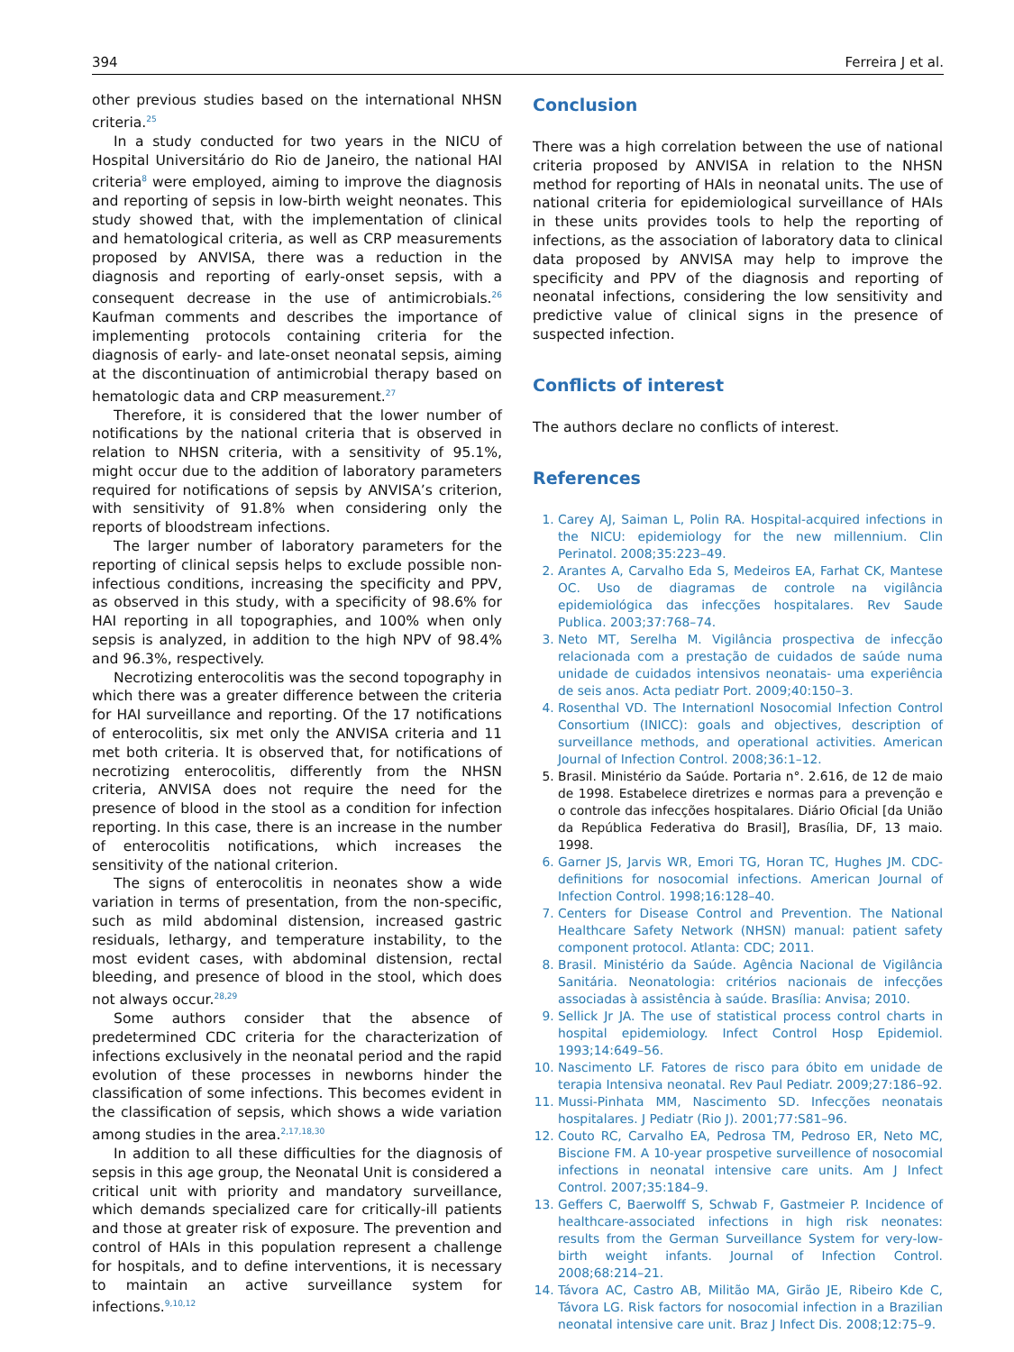394 Ferreira J et al.
other previous studies based on the international NHSN criteria.<sup>25</sup>
In a study conducted for two years in the NICU of Hospital Universitário do Rio de Janeiro, the national HAI criteria<sup>8</sup> were employed, aiming to improve the diagnosis and reporting of sepsis in low-birth weight neonates. This study showed that, with the implementation of clinical and hematological criteria, as well as CRP measurements proposed by ANVISA, there was a reduction in the diagnosis and reporting of early-onset sepsis, with a consequent decrease in the use of antimicrobials.<sup>26</sup> Kaufman comments and describes the importance of implementing protocols containing criteria for the diagnosis of early- and late-onset neonatal sepsis, aiming at the discontinuation of antimicrobial therapy based on hematologic data and CRP measurement.<sup>27</sup>
Therefore, it is considered that the lower number of notifications by the national criteria that is observed in relation to NHSN criteria, with a sensitivity of 95.1%, might occur due to the addition of laboratory parameters required for notifications of sepsis by ANVISA’s criterion, with sensitivity of 91.8% when considering only the reports of bloodstream infections.
The larger number of laboratory parameters for the reporting of clinical sepsis helps to exclude possible non-infectious conditions, increasing the specificity and PPV, as observed in this study, with a specificity of 98.6% for HAI reporting in all topographies, and 100% when only sepsis is analyzed, in addition to the high NPV of 98.4% and 96.3%, respectively.
Necrotizing enterocolitis was the second topography in which there was a greater difference between the criteria for HAI surveillance and reporting. Of the 17 notifications of enterocolitis, six met only the ANVISA criteria and 11 met both criteria. It is observed that, for notifications of necrotizing enterocolitis, differently from the NHSN criteria, ANVISA does not require the need for the presence of blood in the stool as a condition for infection reporting. In this case, there is an increase in the number of enterocolitis notifications, which increases the sensitivity of the national criterion.
The signs of enterocolitis in neonates show a wide variation in terms of presentation, from the non-specific, such as mild abdominal distension, increased gastric residuals, lethargy, and temperature instability, to the most evident cases, with abdominal distension, rectal bleeding, and presence of blood in the stool, which does not always occur.<sup>28,29</sup>
Some authors consider that the absence of predetermined CDC criteria for the characterization of infections exclusively in the neonatal period and the rapid evolution of these processes in newborns hinder the classification of some infections. This becomes evident in the classification of sepsis, which shows a wide variation among studies in the area.<sup>2,17,18,30</sup>
In addition to all these difficulties for the diagnosis of sepsis in this age group, the Neonatal Unit is considered a critical unit with priority and mandatory surveillance, which demands specialized care for critically-ill patients and those at greater risk of exposure. The prevention and control of HAIs in this population represent a challenge for hospitals, and to define interventions, it is necessary to maintain an active surveillance system for infections.<sup>9,10,12</sup>
Conclusion
There was a high correlation between the use of national criteria proposed by ANVISA in relation to the NHSN method for reporting of HAIs in neonatal units. The use of national criteria for epidemiological surveillance of HAIs in these units provides tools to help the reporting of infections, as the association of laboratory data to clinical data proposed by ANVISA may help to improve the specificity and PPV of the diagnosis and reporting of neonatal infections, considering the low sensitivity and predictive value of clinical signs in the presence of suspected infection.
Conflicts of interest
The authors declare no conflicts of interest.
References
1. Carey AJ, Saiman L, Polin RA. Hospital-acquired infections in the NICU: epidemiology for the new millennium. Clin Perinatol. 2008;35:223–49.
2. Arantes A, Carvalho Eda S, Medeiros EA, Farhat CK, Mantese OC. Uso de diagramas de controle na vigilância epidemiológica das infecções hospitalares. Rev Saude Publica. 2003;37:768–74.
3. Neto MT, Serelha M. Vigilância prospectiva de infecção relacionada com a prestação de cuidados de saúde numa unidade de cuidados intensivos neonatais- uma experiência de seis anos. Acta pediatr Port. 2009;40:150–3.
4. Rosenthal VD. The Internationl Nosocomial Infection Control Consortium (INICC): goals and objectives, description of surveillance methods, and operational activities. American Journal of Infection Control. 2008;36:1–12.
5. Brasil. Ministério da Saúde. Portaria n°. 2.616, de 12 de maio de 1998. Estabelece diretrizes e normas para a prevenção e o controle das infecções hospitalares. Diário Oficial [da União da República Federativa do Brasil], Brasília, DF, 13 maio. 1998.
6. Garner JS, Jarvis WR, Emori TG, Horan TC, Hughes JM. CDC- definitions for nosocomial infections. American Journal of Infection Control. 1998;16:128–40.
7. Centers for Disease Control and Prevention. The National Healthcare Safety Network (NHSN) manual: patient safety component protocol. Atlanta: CDC; 2011.
8. Brasil. Ministério da Saúde. Agência Nacional de Vigilância Sanitária. Neonatologia: critérios nacionais de infecções associadas à assistência à saúde. Brasília: Anvisa; 2010.
9. Sellick Jr JA. The use of statistical process control charts in hospital epidemiology. Infect Control Hosp Epidemiol. 1993;14:649–56.
10. Nascimento LF. Fatores de risco para óbito em unidade de terapia Intensiva neonatal. Rev Paul Pediatr. 2009;27:186–92.
11. Mussi-Pinhata MM, Nascimento SD. Infecções neonatais hospitalares. J Pediatr (Rio J). 2001;77:S81–96.
12. Couto RC, Carvalho EA, Pedrosa TM, Pedroso ER, Neto MC, Biscione FM. A 10-year prospetive surveillence of nosocomial infections in neonatal intensive care units. Am J Infect Control. 2007;35:184–9.
13. Geffers C, Baerwolff S, Schwab F, Gastmeier P. Incidence of healthcare-associated infections in high risk neonates: results from the German Surveillance System for very-low-birth weight infants. Journal of Infection Control. 2008;68:214–21.
14. Távora AC, Castro AB, Militão MA, Girão JE, Ribeiro Kde C, Távora LG. Risk factors for nosocomial infection in a Brazilian neonatal intensive care unit. Braz J Infect Dis. 2008;12:75–9.